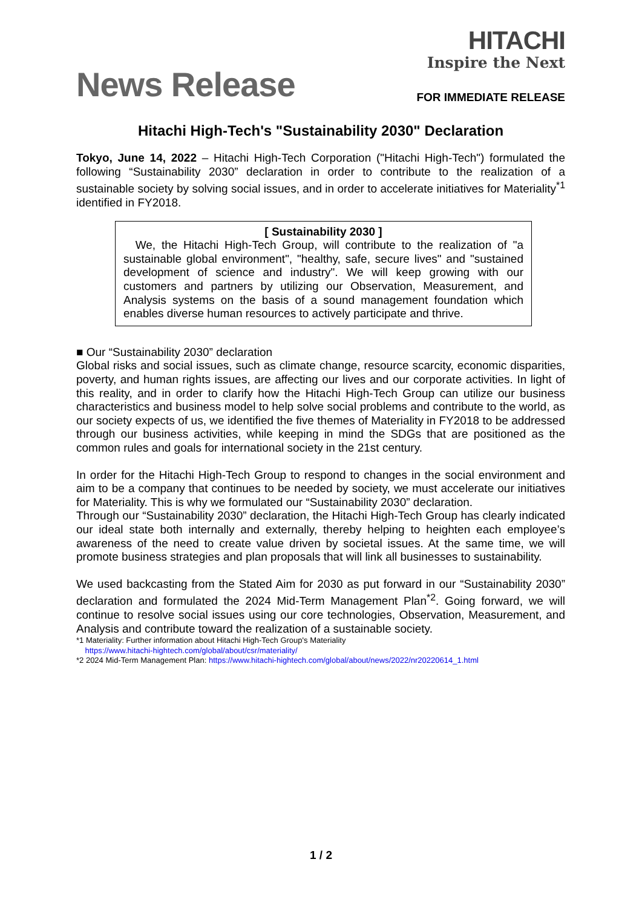News Release
HITACHI
Inspire the Next
FOR IMMEDIATE RELEASE
Hitachi High-Tech's "Sustainability 2030" Declaration
Tokyo, June 14, 2022 – Hitachi High-Tech Corporation ("Hitachi High-Tech") formulated the following “Sustainability 2030” declaration in order to contribute to the realization of a sustainable society by solving social issues, and in order to accelerate initiatives for Materiality<sup>*1</sup> identified in FY2018.
[ Sustainability 2030 ]
We, the Hitachi High-Tech Group, will contribute to the realization of "a sustainable global environment", "healthy, safe, secure lives" and "sustained development of science and industry". We will keep growing with our customers and partners by utilizing our Observation, Measurement, and Analysis systems on the basis of a sound management foundation which enables diverse human resources to actively participate and thrive.
■ Our “Sustainability 2030” declaration
Global risks and social issues, such as climate change, resource scarcity, economic disparities, poverty, and human rights issues, are affecting our lives and our corporate activities. In light of this reality, and in order to clarify how the Hitachi High-Tech Group can utilize our business characteristics and business model to help solve social problems and contribute to the world, as our society expects of us, we identified the five themes of Materiality in FY2018 to be addressed through our business activities, while keeping in mind the SDGs that are positioned as the common rules and goals for international society in the 21st century.
In order for the Hitachi High-Tech Group to respond to changes in the social environment and aim to be a company that continues to be needed by society, we must accelerate our initiatives for Materiality. This is why we formulated our “Sustainability 2030” declaration.
Through our “Sustainability 2030” declaration, the Hitachi High-Tech Group has clearly indicated our ideal state both internally and externally, thereby helping to heighten each employee’s awareness of the need to create value driven by societal issues. At the same time, we will promote business strategies and plan proposals that will link all businesses to sustainability.
We used backcasting from the Stated Aim for 2030 as put forward in our “Sustainability 2030” declaration and formulated the 2024 Mid-Term Management Plan<sup>*2</sup>. Going forward, we will continue to resolve social issues using our core technologies, Observation, Measurement, and Analysis and contribute toward the realization of a sustainable society.
*1 Materiality: Further information about Hitachi High-Tech Group's Materiality
https://www.hitachi-hightech.com/global/about/csr/materiality/
*2 2024 Mid-Term Management Plan: https://www.hitachi-hightech.com/global/about/news/2022/nr20220614_1.html
1 / 2